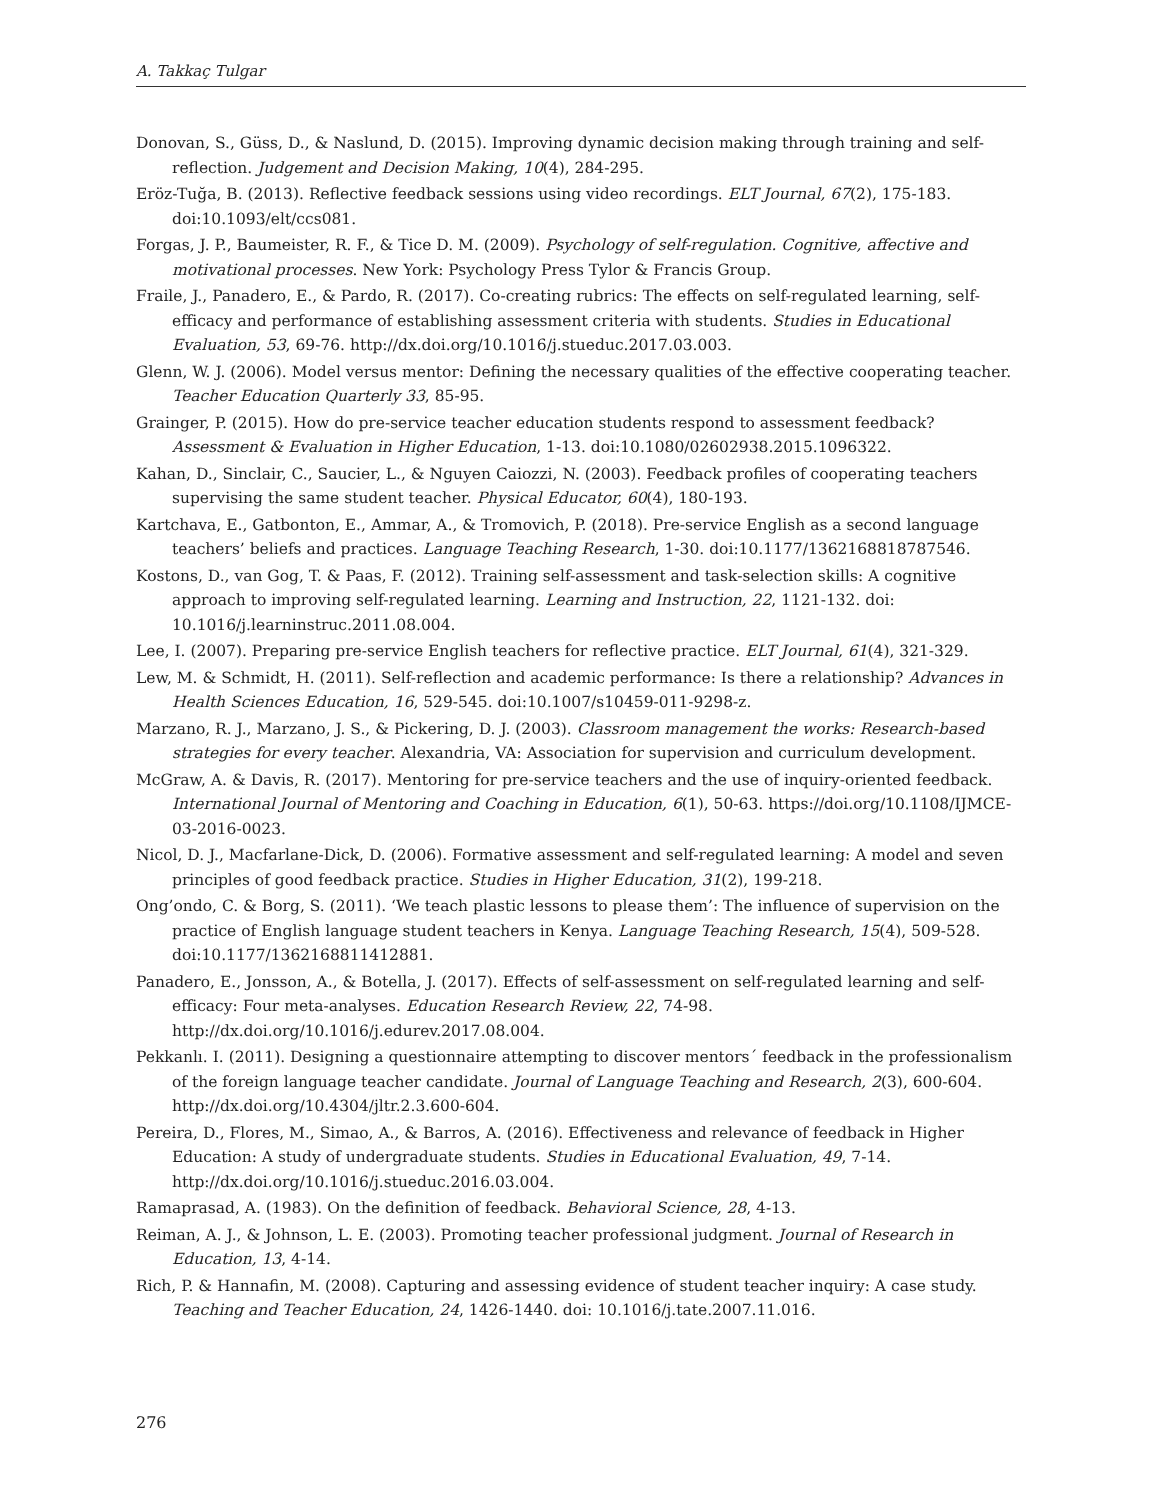A. Takkaç Tulgar
Donovan, S., Güss, D., & Naslund, D. (2015). Improving dynamic decision making through training and self-reflection. Judgement and Decision Making, 10(4), 284-295.
Eröz-Tuğa, B. (2013). Reflective feedback sessions using video recordings. ELT Journal, 67(2), 175-183. doi:10.1093/elt/ccs081.
Forgas, J. P., Baumeister, R. F., & Tice D. M. (2009). Psychology of self-regulation. Cognitive, affective and motivational processes. New York: Psychology Press Tylor & Francis Group.
Fraile, J., Panadero, E., & Pardo, R. (2017). Co-creating rubrics: The effects on self-regulated learning, self-efficacy and performance of establishing assessment criteria with students. Studies in Educational Evaluation, 53, 69-76. http://dx.doi.org/10.1016/j.stueduc.2017.03.003.
Glenn, W. J. (2006). Model versus mentor: Defining the necessary qualities of the effective cooperating teacher. Teacher Education Quarterly 33, 85-95.
Grainger, P. (2015). How do pre-service teacher education students respond to assessment feedback? Assessment & Evaluation in Higher Education, 1-13. doi:10.1080/02602938.2015.1096322.
Kahan, D., Sinclair, C., Saucier, L., & Nguyen Caiozzi, N. (2003). Feedback profiles of cooperating teachers supervising the same student teacher. Physical Educator, 60(4), 180-193.
Kartchava, E., Gatbonton, E., Ammar, A., & Tromovich, P. (2018). Pre-service English as a second language teachers’ beliefs and practices. Language Teaching Research, 1-30. doi:10.1177/1362168818787546.
Kostons, D., van Gog, T. & Paas, F. (2012). Training self-assessment and task-selection skills: A cognitive approach to improving self-regulated learning. Learning and Instruction, 22, 1121-132. doi: 10.1016/j.learninstruc.2011.08.004.
Lee, I. (2007). Preparing pre-service English teachers for reflective practice. ELT Journal, 61(4), 321-329.
Lew, M. & Schmidt, H. (2011). Self-reflection and academic performance: Is there a relationship? Advances in Health Sciences Education, 16, 529-545. doi:10.1007/s10459-011-9298-z.
Marzano, R. J., Marzano, J. S., & Pickering, D. J. (2003). Classroom management the works: Research-based strategies for every teacher. Alexandria, VA: Association for supervision and curriculum development.
McGraw, A. & Davis, R. (2017). Mentoring for pre-service teachers and the use of inquiry-oriented feedback. International Journal of Mentoring and Coaching in Education, 6(1), 50-63. https://doi.org/10.1108/IJMCE-03-2016-0023.
Nicol, D. J., Macfarlane-Dick, D. (2006). Formative assessment and self-regulated learning: A model and seven principles of good feedback practice. Studies in Higher Education, 31(2), 199-218.
Ong’ondo, C. & Borg, S. (2011). ‘We teach plastic lessons to please them’: The influence of supervision on the practice of English language student teachers in Kenya. Language Teaching Research, 15(4), 509-528. doi:10.1177/1362168811412881.
Panadero, E., Jonsson, A., & Botella, J. (2017). Effects of self-assessment on self-regulated learning and self-efficacy: Four meta-analyses. Education Research Review, 22, 74-98. http://dx.doi.org/10.1016/j.edurev.2017.08.004.
Pekkanlı. I. (2011). Designing a questionnaire attempting to discover mentors´ feedback in the professionalism of the foreign language teacher candidate. Journal of Language Teaching and Research, 2(3), 600-604. http://dx.doi.org/10.4304/jltr.2.3.600-604.
Pereira, D., Flores, M., Simao, A., & Barros, A. (2016). Effectiveness and relevance of feedback in Higher Education: A study of undergraduate students. Studies in Educational Evaluation, 49, 7-14. http://dx.doi.org/10.1016/j.stueduc.2016.03.004.
Ramaprasad, A. (1983). On the definition of feedback. Behavioral Science, 28, 4-13.
Reiman, A. J., & Johnson, L. E. (2003). Promoting teacher professional judgment. Journal of Research in Education, 13, 4-14.
Rich, P. & Hannafin, M. (2008). Capturing and assessing evidence of student teacher inquiry: A case study. Teaching and Teacher Education, 24, 1426-1440. doi: 10.1016/j.tate.2007.11.016.
276